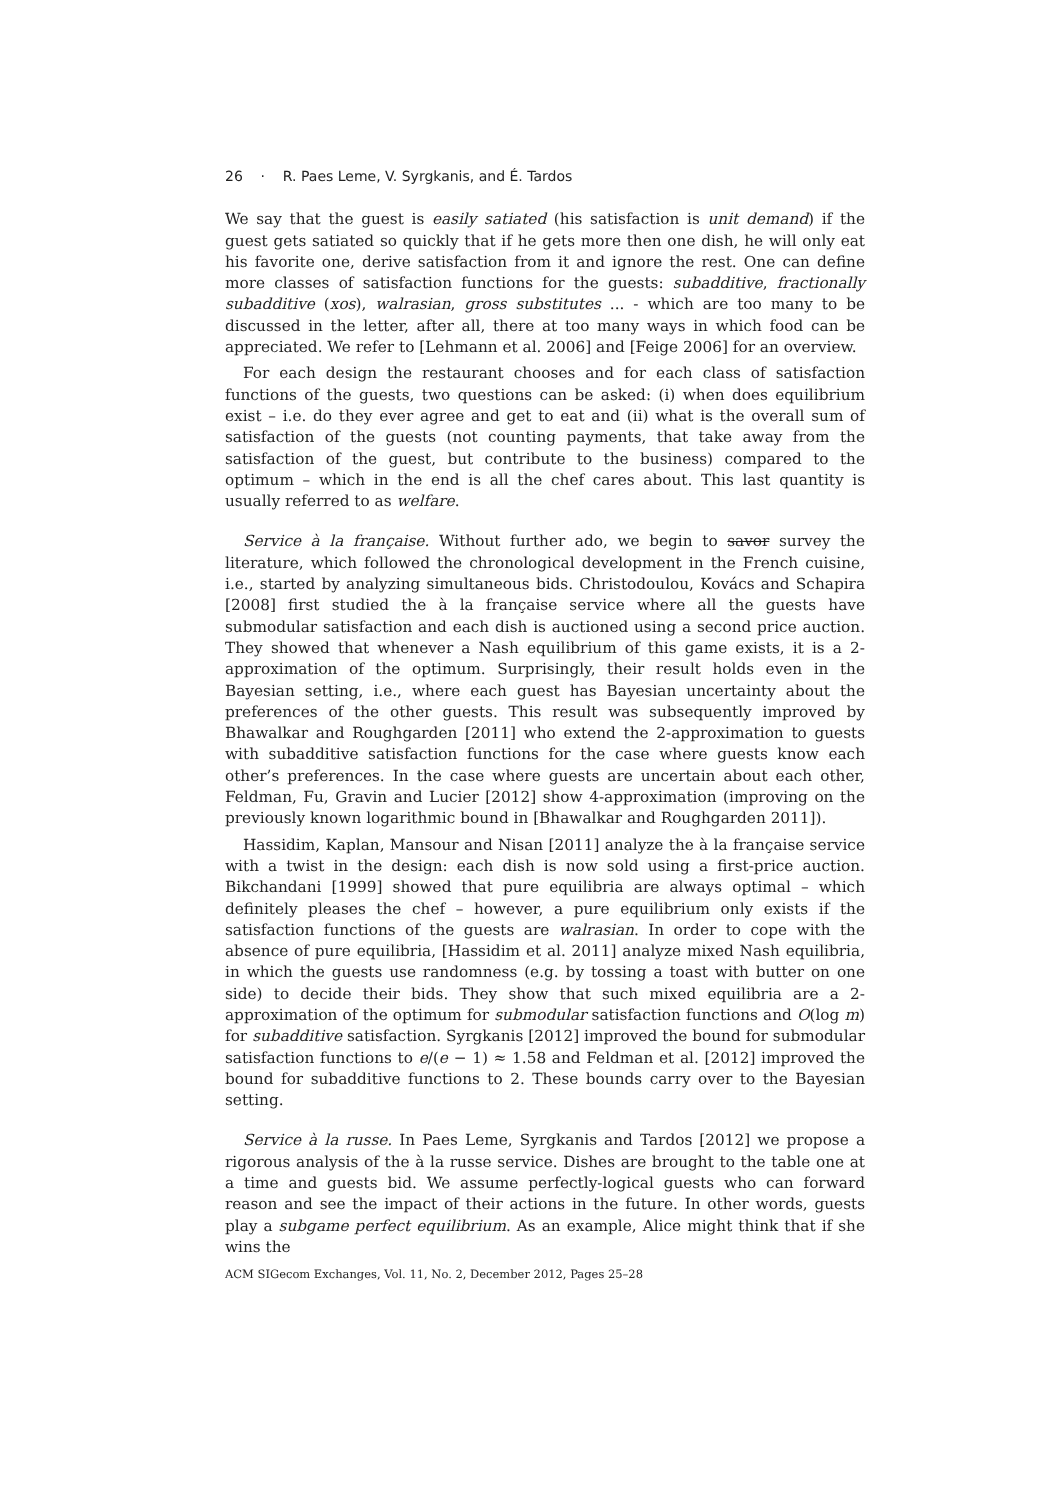26 · R. Paes Leme, V. Syrgkanis, and É. Tardos
We say that the guest is easily satiated (his satisfaction is unit demand) if the guest gets satiated so quickly that if he gets more then one dish, he will only eat his favorite one, derive satisfaction from it and ignore the rest. One can define more classes of satisfaction functions for the guests: subadditive, fractionally subadditive (xos), walrasian, gross substitutes ... - which are too many to be discussed in the letter, after all, there at too many ways in which food can be appreciated. We refer to [Lehmann et al. 2006] and [Feige 2006] for an overview.
For each design the restaurant chooses and for each class of satisfaction functions of the guests, two questions can be asked: (i) when does equilibrium exist – i.e. do they ever agree and get to eat and (ii) what is the overall sum of satisfaction of the guests (not counting payments, that take away from the satisfaction of the guest, but contribute to the business) compared to the optimum – which in the end is all the chef cares about. This last quantity is usually referred to as welfare.
Service à la française. Without further ado, we begin to savor survey the literature, which followed the chronological development in the French cuisine, i.e., started by analyzing simultaneous bids. Christodoulou, Kovács and Schapira [2008] first studied the à la française service where all the guests have submodular satisfaction and each dish is auctioned using a second price auction. They showed that whenever a Nash equilibrium of this game exists, it is a 2-approximation of the optimum. Surprisingly, their result holds even in the Bayesian setting, i.e., where each guest has Bayesian uncertainty about the preferences of the other guests. This result was subsequently improved by Bhawalkar and Roughgarden [2011] who extend the 2-approximation to guests with subadditive satisfaction functions for the case where guests know each other’s preferences. In the case where guests are uncertain about each other, Feldman, Fu, Gravin and Lucier [2012] show 4-approximation (improving on the previously known logarithmic bound in [Bhawalkar and Roughgarden 2011]).
Hassidim, Kaplan, Mansour and Nisan [2011] analyze the à la française service with a twist in the design: each dish is now sold using a first-price auction. Bikchandani [1999] showed that pure equilibria are always optimal – which definitely pleases the chef – however, a pure equilibrium only exists if the satisfaction functions of the guests are walrasian. In order to cope with the absence of pure equilibria, [Hassidim et al. 2011] analyze mixed Nash equilibria, in which the guests use randomness (e.g. by tossing a toast with butter on one side) to decide their bids. They show that such mixed equilibria are a 2-approximation of the optimum for submodular satisfaction functions and O(log m) for subadditive satisfaction. Syrgkanis [2012] improved the bound for submodular satisfaction functions to e/(e − 1) ≈ 1.58 and Feldman et al. [2012] improved the bound for subadditive functions to 2. These bounds carry over to the Bayesian setting.
Service à la russe. In Paes Leme, Syrgkanis and Tardos [2012] we propose a rigorous analysis of the à la russe service. Dishes are brought to the table one at a time and guests bid. We assume perfectly-logical guests who can forward reason and see the impact of their actions in the future. In other words, guests play a subgame perfect equilibrium. As an example, Alice might think that if she wins the
ACM SIGecom Exchanges, Vol. 11, No. 2, December 2012, Pages 25–28